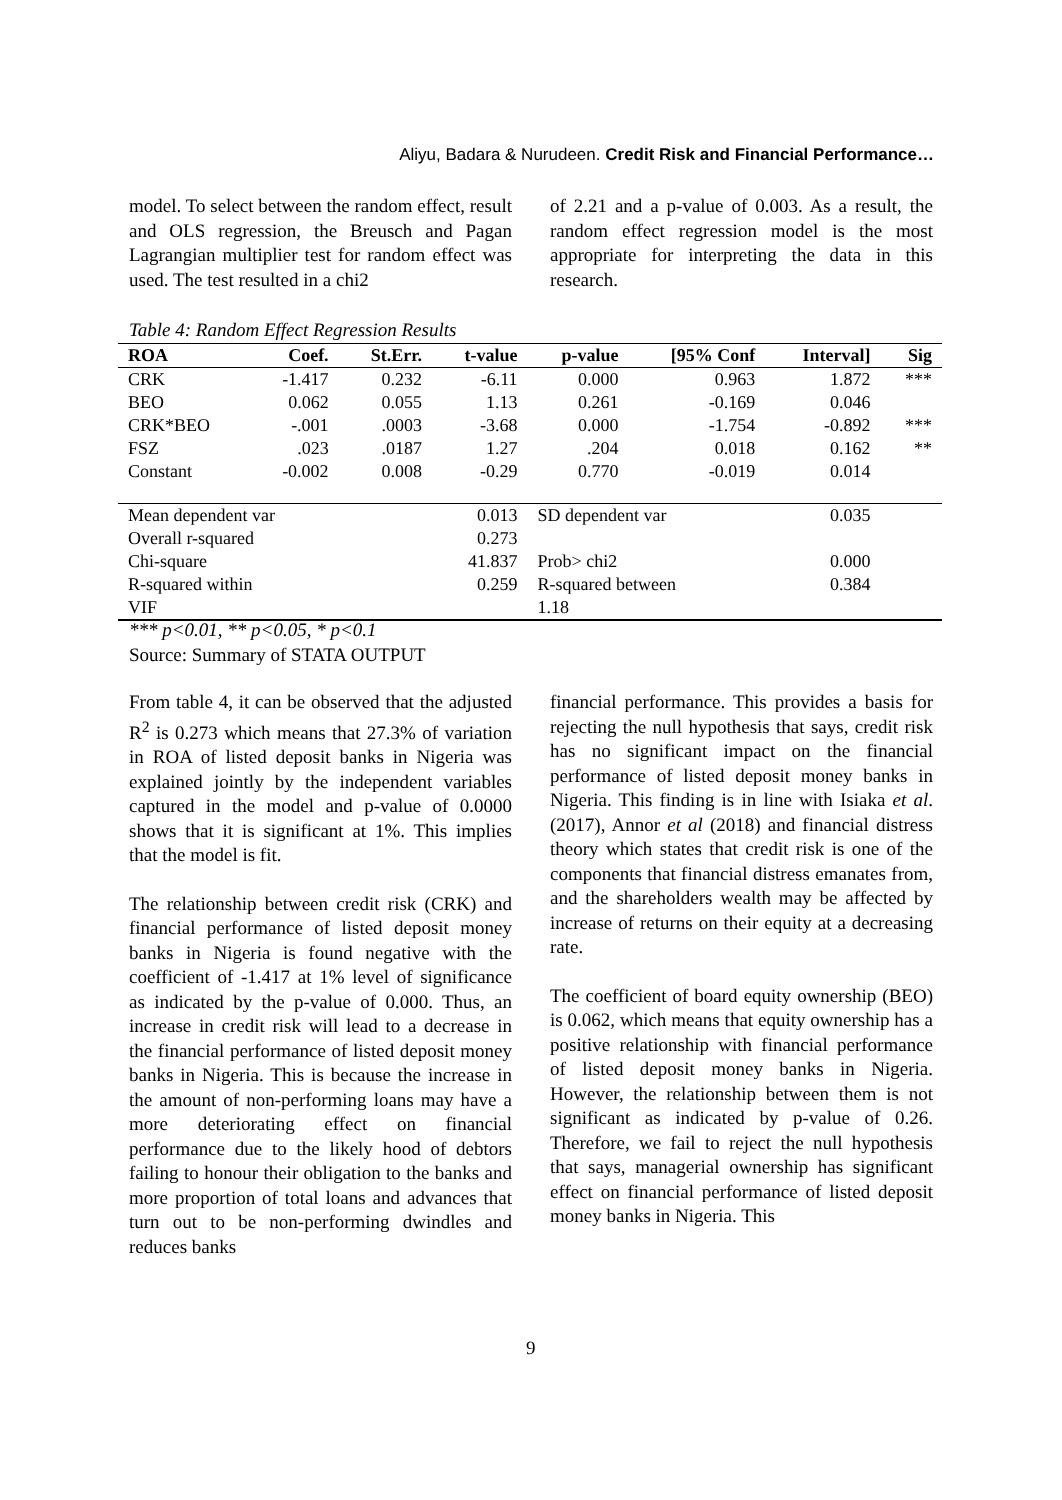Aliyu, Badara & Nurudeen. Credit Risk and Financial Performance…
model. To select between the random effect, result and OLS regression, the Breusch and Pagan Lagrangian multiplier test for random effect was used. The test resulted in a chi2
of 2.21 and a p-value of 0.003. As a result, the random effect regression model is the most appropriate for interpreting the data in this research.
Table 4: Random Effect Regression Results
| ROA | Coef. | St.Err. | t-value | p-value | [95% Conf | Interval] | Sig |
| --- | --- | --- | --- | --- | --- | --- | --- |
| CRK | -1.417 | 0.232 | -6.11 | 0.000 | 0.963 | 1.872 | *** |
| BEO | 0.062 | 0.055 | 1.13 | 0.261 | -0.169 | 0.046 | |
| CRK*BEO | -.001 | .0003 | -3.68 | 0.000 | -1.754 | -0.892 | *** |
| FSZ | .023 | .0187 | 1.27 | .204 | 0.018 | 0.162 | ** |
| Constant | -0.002 | 0.008 | -0.29 | 0.770 | -0.019 | 0.014 | |
| Mean dependent var | | 0.013 | | SD dependent var | | 0.035 | |
| Overall r-squared | | 0.273 | | | | | |
| Chi-square | | 41.837 | | Prob> chi2 | | 0.000 | |
| R-squared within | | 0.259 | | R-squared between | | 0.384 | |
| VIF | | | | 1.18 | | | |
*** p<0.01, ** p<0.05, * p<0.1
Source: Summary of STATA OUTPUT
From table 4, it can be observed that the adjusted R<sup>2</sup> is 0.273 which means that 27.3% of variation in ROA of listed deposit banks in Nigeria was explained jointly by the independent variables captured in the model and p-value of 0.0000 shows that it is significant at 1%. This implies that the model is fit.
The relationship between credit risk (CRK) and financial performance of listed deposit money banks in Nigeria is found negative with the coefficient of -1.417 at 1% level of significance as indicated by the p-value of 0.000. Thus, an increase in credit risk will lead to a decrease in the financial performance of listed deposit money banks in Nigeria. This is because the increase in the amount of non-performing loans may have a more deteriorating effect on financial performance due to the likely hood of debtors failing to honour their obligation to the banks and more proportion of total loans and advances that turn out to be non-performing dwindles and reduces banks
financial performance. This provides a basis for rejecting the null hypothesis that says, credit risk has no significant impact on the financial performance of listed deposit money banks in Nigeria. This finding is in line with Isiaka et al. (2017), Annor et al (2018) and financial distress theory which states that credit risk is one of the components that financial distress emanates from, and the shareholders wealth may be affected by increase of returns on their equity at a decreasing rate.
The coefficient of board equity ownership (BEO) is 0.062, which means that equity ownership has a positive relationship with financial performance of listed deposit money banks in Nigeria. However, the relationship between them is not significant as indicated by p-value of 0.26. Therefore, we fail to reject the null hypothesis that says, managerial ownership has significant effect on financial performance of listed deposit money banks in Nigeria. This
9